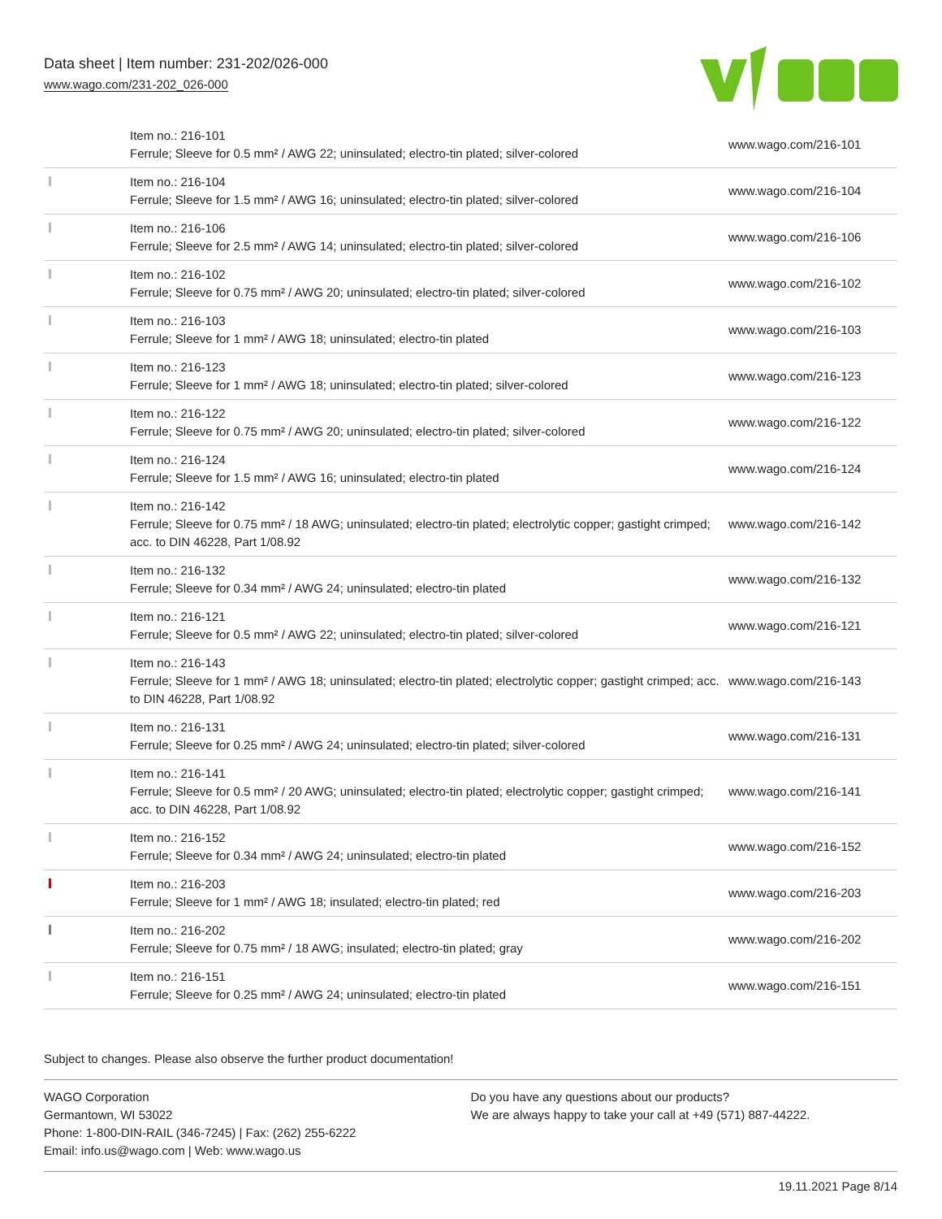Data sheet | Item number: 231-202/026-000
www.wago.com/231-202_026-000
| | Item no.: 216-101 Ferrule; Sleeve for 0.5 mm² / AWG 22; uninsulated; electro-tin plated; silver-colored | www.wago.com/216-101 |
| | Item no.: 216-104 Ferrule; Sleeve for 1.5 mm² / AWG 16; uninsulated; electro-tin plated; silver-colored | www.wago.com/216-104 |
| | Item no.: 216-106 Ferrule; Sleeve for 2.5 mm² / AWG 14; uninsulated; electro-tin plated; silver-colored | www.wago.com/216-106 |
| | Item no.: 216-102 Ferrule; Sleeve for 0.75 mm² / AWG 20; uninsulated; electro-tin plated; silver-colored | www.wago.com/216-102 |
| | Item no.: 216-103 Ferrule; Sleeve for 1 mm² / AWG 18; uninsulated; electro-tin plated | www.wago.com/216-103 |
| | Item no.: 216-123 Ferrule; Sleeve for 1 mm² / AWG 18; uninsulated; electro-tin plated; silver-colored | www.wago.com/216-123 |
| | Item no.: 216-122 Ferrule; Sleeve for 0.75 mm² / AWG 20; uninsulated; electro-tin plated; silver-colored | www.wago.com/216-122 |
| | Item no.: 216-124 Ferrule; Sleeve for 1.5 mm² / AWG 16; uninsulated; electro-tin plated | www.wago.com/216-124 |
| | Item no.: 216-142 Ferrule; Sleeve for 0.75 mm² / 18 AWG; uninsulated; electro-tin plated; electrolytic copper; gastight crimped; acc. to DIN 46228, Part 1/08.92 | www.wago.com/216-142 |
| | Item no.: 216-132 Ferrule; Sleeve for 0.34 mm² / AWG 24; uninsulated; electro-tin plated | www.wago.com/216-132 |
| | Item no.: 216-121 Ferrule; Sleeve for 0.5 mm² / AWG 22; uninsulated; electro-tin plated; silver-colored | www.wago.com/216-121 |
| | Item no.: 216-143 Ferrule; Sleeve for 1 mm² / AWG 18; uninsulated; electro-tin plated; electrolytic copper; gastight crimped; acc. to DIN 46228, Part 1/08.92 | www.wago.com/216-143 |
| | Item no.: 216-131 Ferrule; Sleeve for 0.25 mm² / AWG 24; uninsulated; electro-tin plated; silver-colored | www.wago.com/216-131 |
| | Item no.: 216-141 Ferrule; Sleeve for 0.5 mm² / 20 AWG; uninsulated; electro-tin plated; electrolytic copper; gastight crimped; acc. to DIN 46228, Part 1/08.92 | www.wago.com/216-141 |
| | Item no.: 216-152 Ferrule; Sleeve for 0.34 mm² / AWG 24; uninsulated; electro-tin plated | www.wago.com/216-152 |
| | Item no.: 216-203 Ferrule; Sleeve for 1 mm² / AWG 18; insulated; electro-tin plated; red | www.wago.com/216-203 |
| | Item no.: 216-202 Ferrule; Sleeve for 0.75 mm² / 18 AWG; insulated; electro-tin plated; gray | www.wago.com/216-202 |
| | Item no.: 216-151 Ferrule; Sleeve for 0.25 mm² / AWG 24; uninsulated; electro-tin plated | www.wago.com/216-151 |
Subject to changes. Please also observe the further product documentation!
WAGO Corporation
Germantown, WI 53022
Phone: 1-800-DIN-RAIL (346-7245) | Fax: (262) 255-6222
Email: info.us@wago.com | Web: www.wago.us
Do you have any questions about our products?
We are always happy to take your call at +49 (571) 887-44222.
19.11.2021 Page 8/14